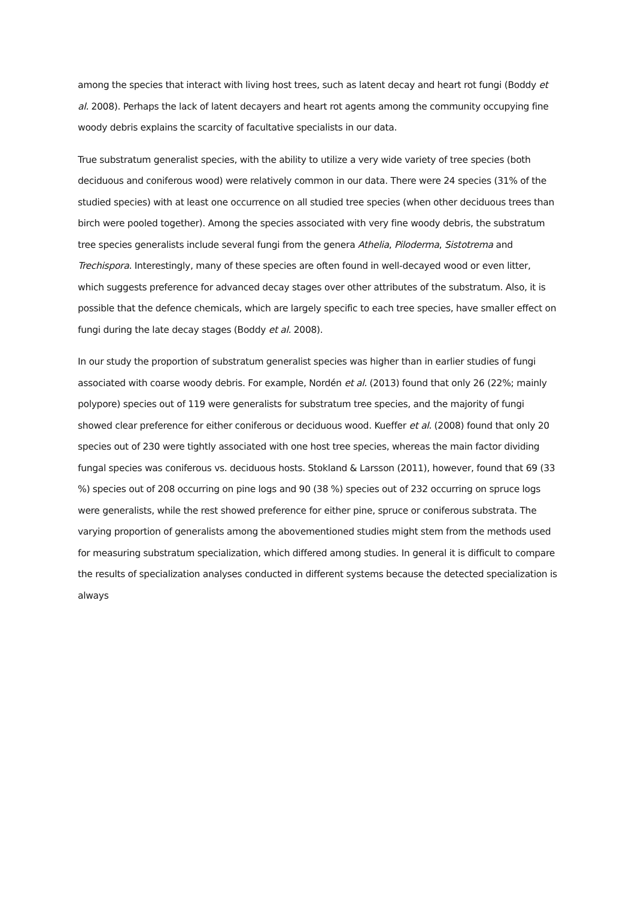among the species that interact with living host trees, such as latent decay and heart rot fungi (Boddy et al. 2008). Perhaps the lack of latent decayers and heart rot agents among the community occupying fine woody debris explains the scarcity of facultative specialists in our data.
True substratum generalist species, with the ability to utilize a very wide variety of tree species (both deciduous and coniferous wood) were relatively common in our data. There were 24 species (31% of the studied species) with at least one occurrence on all studied tree species (when other deciduous trees than birch were pooled together). Among the species associated with very fine woody debris, the substratum tree species generalists include several fungi from the genera Athelia, Piloderma, Sistotrema and Trechispora. Interestingly, many of these species are often found in well-decayed wood or even litter, which suggests preference for advanced decay stages over other attributes of the substratum. Also, it is possible that the defence chemicals, which are largely specific to each tree species, have smaller effect on fungi during the late decay stages (Boddy et al. 2008).
In our study the proportion of substratum generalist species was higher than in earlier studies of fungi associated with coarse woody debris. For example, Nordén et al. (2013) found that only 26 (22%; mainly polypore) species out of 119 were generalists for substratum tree species, and the majority of fungi showed clear preference for either coniferous or deciduous wood. Kueffer et al. (2008) found that only 20 species out of 230 were tightly associated with one host tree species, whereas the main factor dividing fungal species was coniferous vs. deciduous hosts. Stokland & Larsson (2011), however, found that 69 (33 %) species out of 208 occurring on pine logs and 90 (38 %) species out of 232 occurring on spruce logs were generalists, while the rest showed preference for either pine, spruce or coniferous substrata. The varying proportion of generalists among the abovementioned studies might stem from the methods used for measuring substratum specialization, which differed among studies. In general it is difficult to compare the results of specialization analyses conducted in different systems because the detected specialization is always